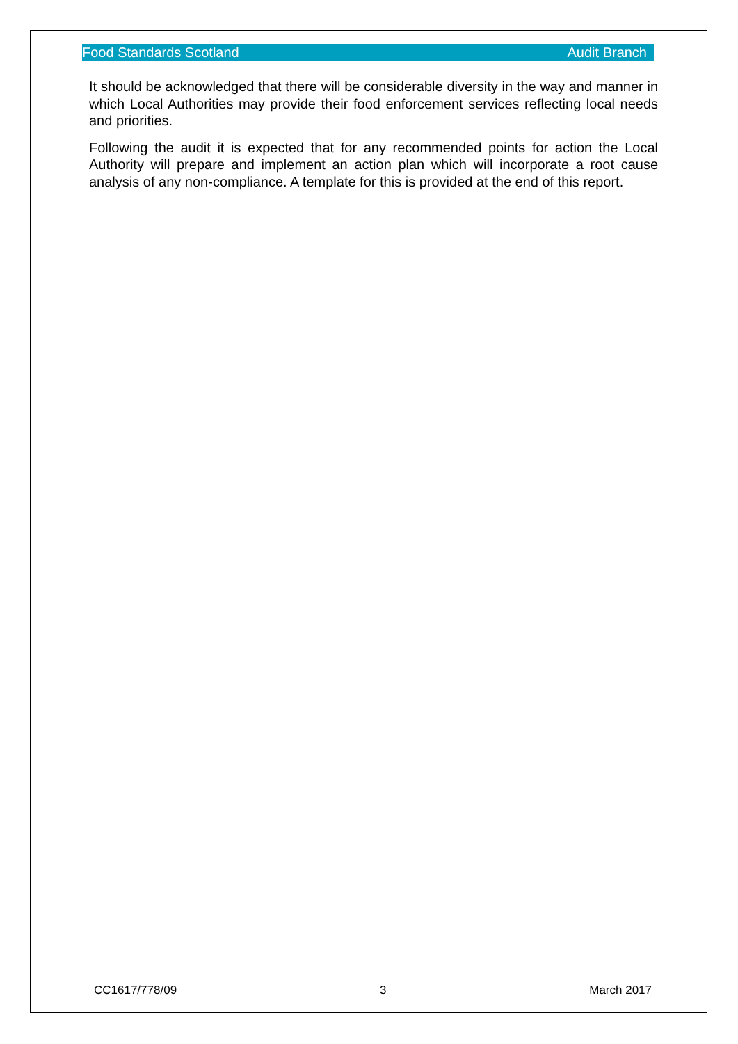Food Standards Scotland Audit Branch
It should be acknowledged that there will be considerable diversity in the way and manner in which Local Authorities may provide their food enforcement services reflecting local needs and priorities.
Following the audit it is expected that for any recommended points for action the Local Authority will prepare and implement an action plan which will incorporate a root cause analysis of any non-compliance. A template for this is provided at the end of this report.
CC1617/778/09 3 March 2017